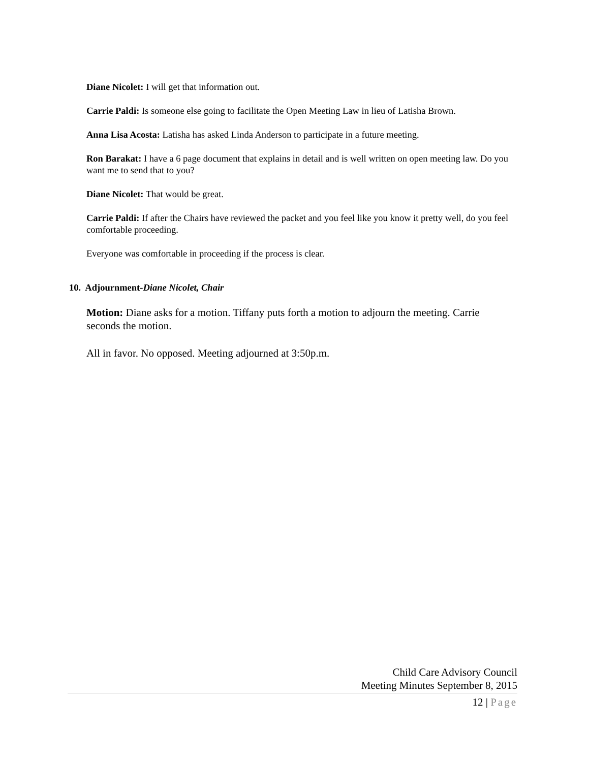Diane Nicolet: I will get that information out.
Carrie Paldi: Is someone else going to facilitate the Open Meeting Law in lieu of Latisha Brown.
Anna Lisa Acosta: Latisha has asked Linda Anderson to participate in a future meeting.
Ron Barakat: I have a 6 page document that explains in detail and is well written on open meeting law. Do you want me to send that to you?
Diane Nicolet: That would be great.
Carrie Paldi: If after the Chairs have reviewed the packet and you feel like you know it pretty well, do you feel comfortable proceeding.
Everyone was comfortable in proceeding if the process is clear.
10. Adjournment-Diane Nicolet, Chair
Motion: Diane asks for a motion. Tiffany puts forth a motion to adjourn the meeting. Carrie seconds the motion.
All in favor. No opposed. Meeting adjourned at 3:50p.m.
Child Care Advisory Council
Meeting Minutes September 8, 2015
12 | Page